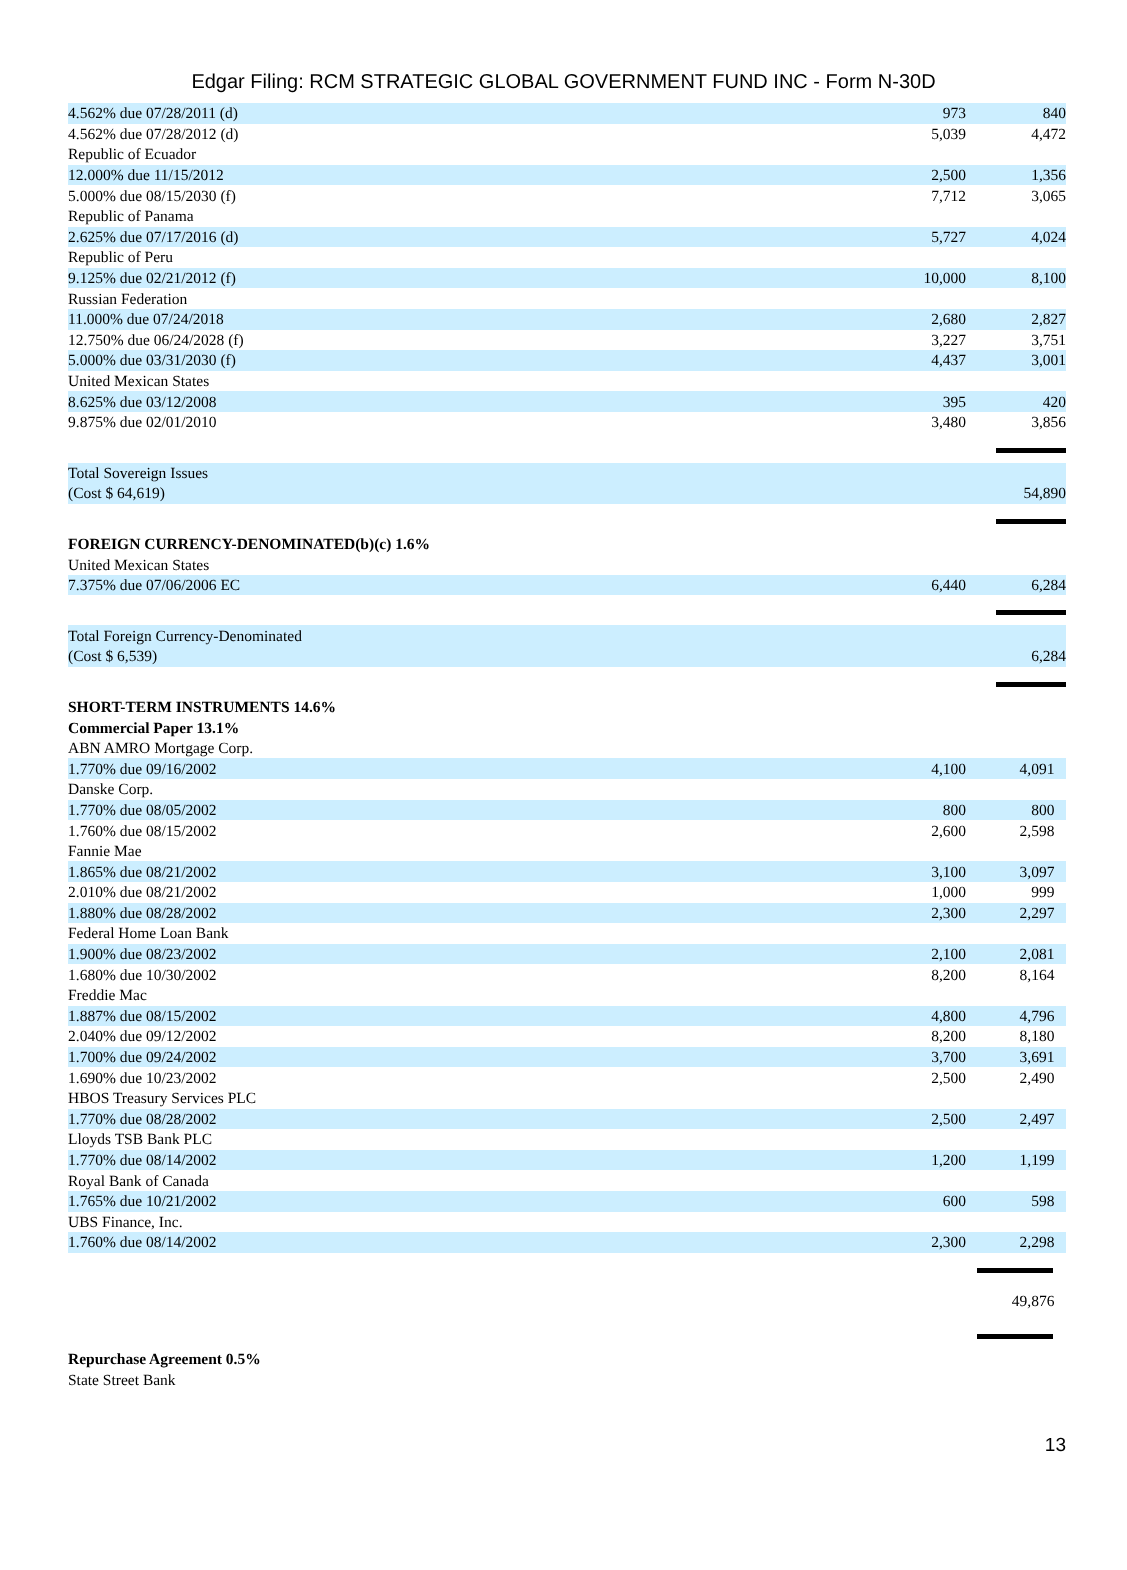Edgar Filing: RCM STRATEGIC GLOBAL GOVERNMENT FUND INC - Form N-30D
| 4.562% due 07/28/2011 (d) | 973 | 840 |
| 4.562% due 07/28/2012 (d) | 5,039 | 4,472 |
| Republic of Ecuador | | |
| 12.000% due 11/15/2012 | 2,500 | 1,356 |
| 5.000% due 08/15/2030 (f) | 7,712 | 3,065 |
| Republic of Panama | | |
| 2.625% due 07/17/2016 (d) | 5,727 | 4,024 |
| Republic of Peru | | |
| 9.125% due 02/21/2012 (f) | 10,000 | 8,100 |
| Russian Federation | | |
| 11.000% due 07/24/2018 | 2,680 | 2,827 |
| 12.750% due 06/24/2028 (f) | 3,227 | 3,751 |
| 5.000% due 03/31/2030 (f) | 4,437 | 3,001 |
| United Mexican States | | |
| 8.625% due 03/12/2008 | 395 | 420 |
| 9.875% due 02/01/2010 | 3,480 | 3,856 |
| Total Sovereign Issues | | |
| (Cost $ 64,619) | | 54,890 |
| FOREIGN CURRENCY-DENOMINATED(b)(c) 1.6% | | |
| United Mexican States | | |
| 7.375% due 07/06/2006 EC | 6,440 | 6,284 |
| Total Foreign Currency-Denominated | | |
| (Cost $ 6,539) | | 6,284 |
| SHORT-TERM INSTRUMENTS 14.6% | | |
| Commercial Paper 13.1% | | |
| ABN AMRO Mortgage Corp. | | |
| 1.770% due 09/16/2002 | 4,100 | 4,091 |
| Danske Corp. | | |
| 1.770% due 08/05/2002 | 800 | 800 |
| 1.760% due 08/15/2002 | 2,600 | 2,598 |
| Fannie Mae | | |
| 1.865% due 08/21/2002 | 3,100 | 3,097 |
| 2.010% due 08/21/2002 | 1,000 | 999 |
| 1.880% due 08/28/2002 | 2,300 | 2,297 |
| Federal Home Loan Bank | | |
| 1.900% due 08/23/2002 | 2,100 | 2,081 |
| 1.680% due 10/30/2002 | 8,200 | 8,164 |
| Freddie Mac | | |
| 1.887% due 08/15/2002 | 4,800 | 4,796 |
| 2.040% due 09/12/2002 | 8,200 | 8,180 |
| 1.700% due 09/24/2002 | 3,700 | 3,691 |
| 1.690% due 10/23/2002 | 2,500 | 2,490 |
| HBOS Treasury Services PLC | | |
| 1.770% due 08/28/2002 | 2,500 | 2,497 |
| Lloyds TSB Bank PLC | | |
| 1.770% due 08/14/2002 | 1,200 | 1,199 |
| Royal Bank of Canada | | |
| 1.765% due 10/21/2002 | 600 | 598 |
| UBS Finance, Inc. | | |
| 1.760% due 08/14/2002 | 2,300 | 2,298 |
| | | 49,876 |
| Repurchase Agreement 0.5% | | |
| State Street Bank | | |
13